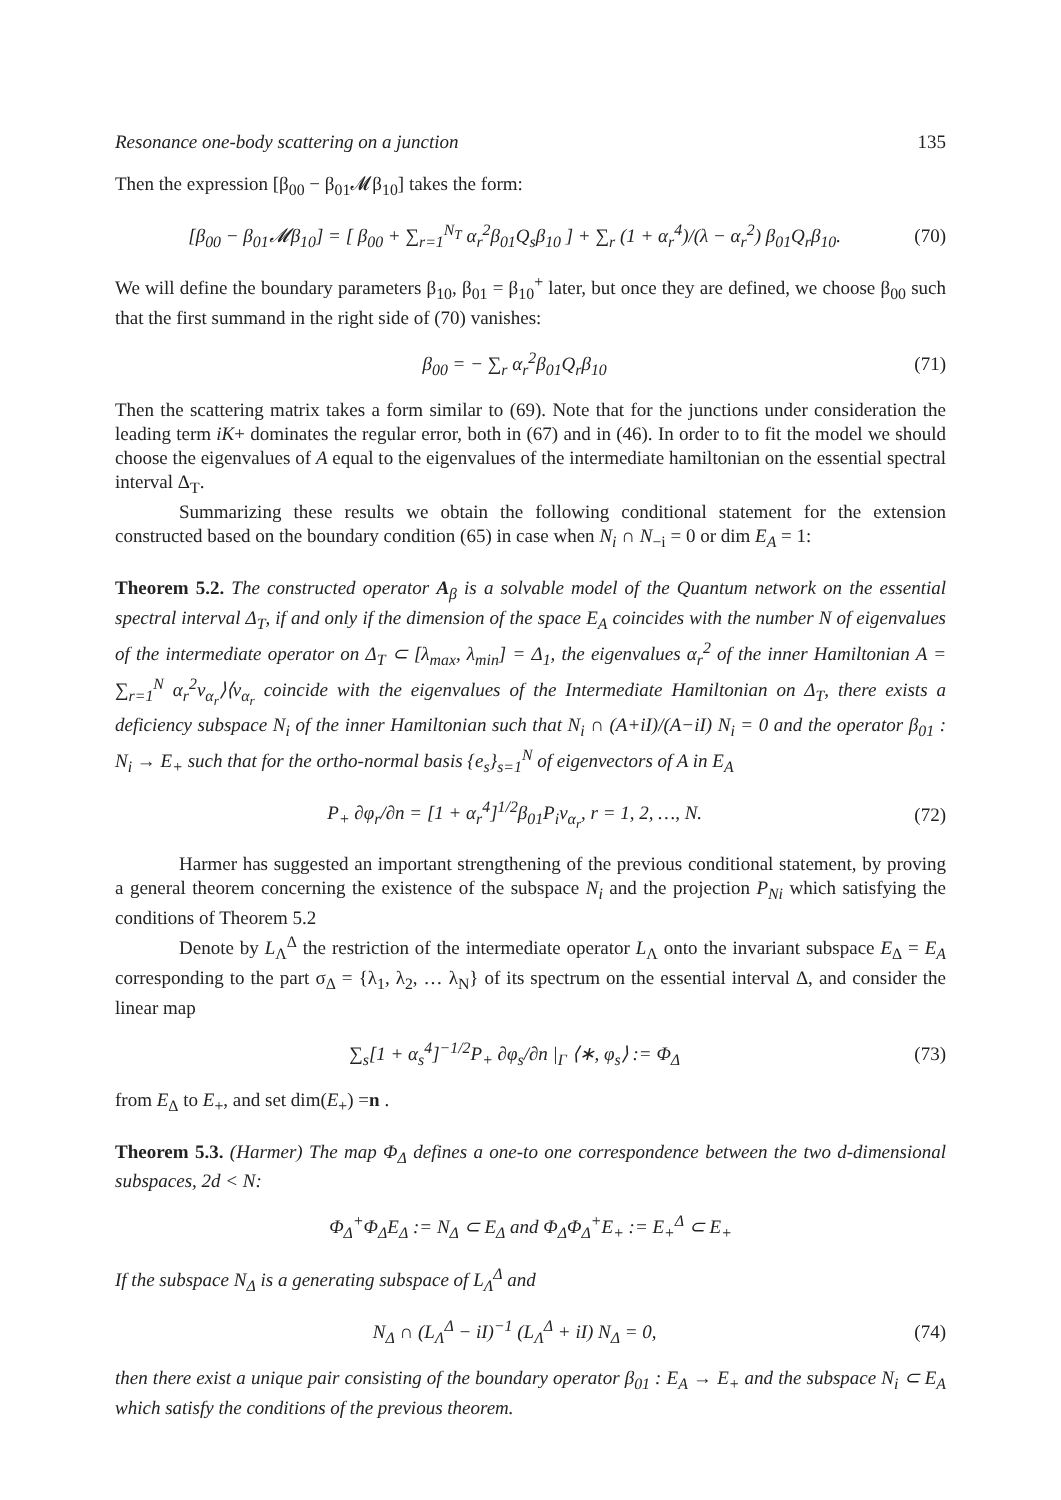Resonance one-body scattering on a junction 135
Then the expression [β<sub>00</sub> − β<sub>01</sub>𝓜β<sub>10</sub>] takes the form:
[β<sub>00</sub> − β<sub>01</sub>𝓜β<sub>10</sub>] = [ β<sub>00</sub> + ∑<sub>r=1</sub><sup>N<sub>T</sub></sup> α<sub>r</sub><sup>2</sup>β<sub>01</sub>Q<sub>s</sub>β<sub>10</sub> ] + ∑<sub>r</sub> (1 + α<sub>r</sub><sup>4</sup>)/(λ − α<sub>r</sub><sup>2</sup>) β<sub>01</sub>Q<sub>r</sub>β<sub>10</sub>. (70)
We will define the boundary parameters β<sub>10</sub>, β<sub>01</sub> = β<sub>10</sub><sup>+</sup> later, but once they are defined, we choose β<sub>00</sub> such that the first summand in the right side of (70) vanishes:
β<sub>00</sub> = − ∑<sub>r</sub> α<sub>r</sub><sup>2</sup>β<sub>01</sub>Q<sub>r</sub>β<sub>10</sub> (71)
Then the scattering matrix takes a form similar to (69). Note that for the junctions under consideration the leading term iK+ dominates the regular error, both in (67) and in (46). In order to to fit the model we should choose the eigenvalues of A equal to the eigenvalues of the intermediate hamiltonian on the essential spectral interval Δ<sub>T</sub>.
Summarizing these results we obtain the following conditional statement for the extension constructed based on the boundary condition (65) in case when N<sub>i</sub> ∩ N<sub>−i</sub> = 0 or dim E<sub>A</sub> = 1:
Theorem 5.2. The constructed operator A<sub>β</sub> is a solvable model of the Quantum network on the essential spectral interval Δ<sub>T</sub>, if and only if the dimension of the space E<sub>A</sub> coincides with the number N of eigenvalues of the intermediate operator on Δ<sub>T</sub> ⊂ [λ<sub>max</sub>, λ<sub>min</sub>] = Δ<sub>1</sub>, the eigenvalues α<sub>r</sub><sup>2</sup> of the inner Hamiltonian A = ∑<sub>r=1</sub><sup>N</sup> α<sub>r</sub><sup>2</sup>ν<sub>α<sub>r</sub></sub>⟩⟨ν<sub>α<sub>r</sub></sub> coincide with the eigenvalues of the Intermediate Hamiltonian on Δ<sub>T</sub>, there exists a deficiency subspace N<sub>i</sub> of the inner Hamiltonian such that N<sub>i</sub> ∩ (A+iI)/(A−iI) N<sub>i</sub> = 0 and the operator β<sub>01</sub> : N<sub>i</sub> → E<sub>+</sub> such that for the ortho-normal basis {e<sub>s</sub>}<sub>s=1</sub><sup>N</sup> of eigenvectors of A in E<sub>A</sub>
P<sub>+</sub> ∂φ<sub>r</sub>/∂n = [1 + α<sub>r</sub><sup>4</sup>]<sup>1/2</sup>β<sub>01</sub>P<sub>i</sub>ν<sub>α<sub>r</sub></sub>, r = 1, 2, …, N. (72)
Harmer has suggested an important strengthening of the previous conditional statement, by proving a general theorem concerning the existence of the subspace N<sub>i</sub> and the projection P<sub>Ni</sub> which satisfying the conditions of Theorem 5.2
Denote by L<sub>Λ</sub><sup>Δ</sup> the restriction of the intermediate operator L<sub>Λ</sub> onto the invariant subspace E<sub>Δ</sub> = E<sub>A</sub> corresponding to the part σ<sub>Δ</sub> = {λ<sub>1</sub>, λ<sub>2</sub>, … λ<sub>N</sub>} of its spectrum on the essential interval Δ, and consider the linear map
∑<sub>s</sub>[1 + α<sub>s</sub><sup>4</sup>]<sup>−1/2</sup>P<sub>+</sub> ∂φ<sub>s</sub>/∂n |<sub>Γ</sub> ⟨∗, φ<sub>s</sub>⟩ := Φ<sub>Δ</sub> (73)
from E<sub>Δ</sub> to E<sub>+</sub>, and set dim(E<sub>+</sub>) =n .
Theorem 5.3. (Harmer) The map Φ<sub>Δ</sub> defines a one-to one correspondence between the two d-dimensional subspaces, 2d < N:
Φ<sub>Δ</sub><sup>+</sup>Φ<sub>Δ</sub>E<sub>Δ</sub> := N<sub>Δ</sub> ⊂ E<sub>Δ</sub> and Φ<sub>Δ</sub>Φ<sub>Δ</sub><sup>+</sup>E<sub>+</sub> := E<sub>+</sub><sup>Δ</sup> ⊂ E<sub>+</sub>
If the subspace N<sub>Δ</sub> is a generating subspace of L<sub>Λ</sub><sup>Δ</sup> and
N<sub>Δ</sub> ∩ (L<sub>Λ</sub><sup>Δ</sup> − iI)<sup>−1</sup> (L<sub>Λ</sub><sup>Δ</sup> + iI) N<sub>Δ</sub> = 0, (74)
then there exist a unique pair consisting of the boundary operator β<sub>01</sub> : E<sub>A</sub> → E<sub>+</sub> and the subspace N<sub>i</sub> ⊂ E<sub>A</sub> which satisfy the conditions of the previous theorem.